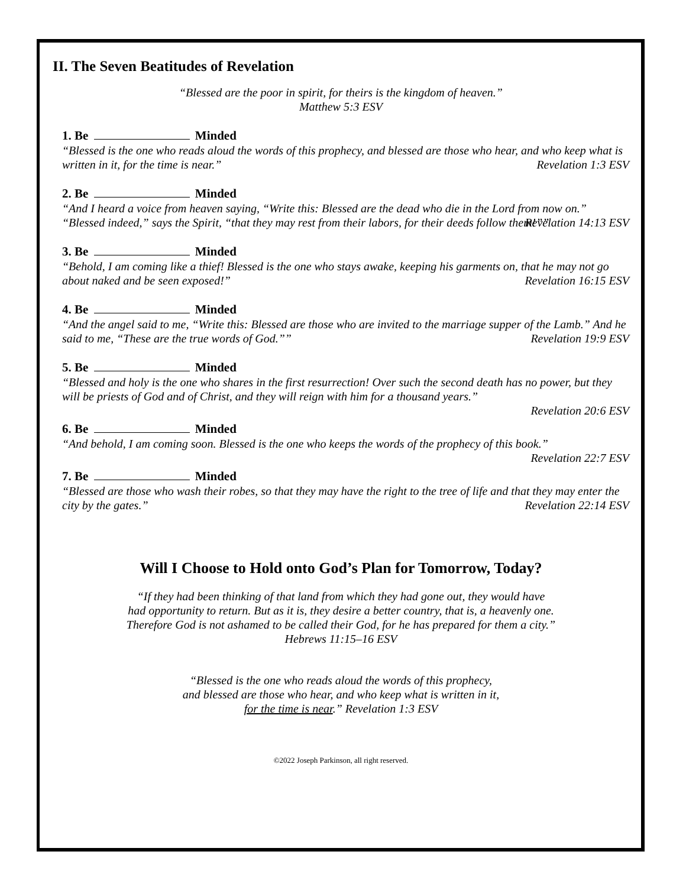II. The Seven Beatitudes of Revelation
“Blessed are the poor in spirit, for theirs is the kingdom of heaven.”
Matthew 5:3 ESV
1. Be Minded
“Blessed is the one who reads aloud the words of this prophecy, and blessed are those who hear, and who keep what is written in it, for the time is near.”
Revelation 1:3 ESV
2. Be Minded
“And I heard a voice from heaven saying, “Write this: Blessed are the dead who die in the Lord from now on.” “Blessed indeed,” says the Spirit, “that they may rest from their labors, for their deeds follow them!””
Revelation 14:13 ESV
3. Be Minded
“Behold, I am coming like a thief! Blessed is the one who stays awake, keeping his garments on, that he may not go about naked and be seen exposed!”
Revelation 16:15 ESV
4. Be Minded
“And the angel said to me, “Write this: Blessed are those who are invited to the marriage supper of the Lamb.” And he said to me, “These are the true words of God.””
Revelation 19:9 ESV
5. Be Minded
“Blessed and holy is the one who shares in the first resurrection! Over such the second death has no power, but they will be priests of God and of Christ, and they will reign with him for a thousand years.”
Revelation 20:6 ESV
6. Be Minded
“And behold, I am coming soon. Blessed is the one who keeps the words of the prophecy of this book.”
Revelation 22:7 ESV
7. Be Minded
“Blessed are those who wash their robes, so that they may have the right to the tree of life and that they may enter the city by the gates.”
Revelation 22:14 ESV
Will I Choose to Hold onto God’s Plan for Tomorrow, Today?
“If they had been thinking of that land from which they had gone out, they would have
had opportunity to return. But as it is, they desire a better country, that is, a heavenly one.
Therefore God is not ashamed to be called their God, for he has prepared for them a city.”
Hebrews 11:15–16 ESV
“Blessed is the one who reads aloud the words of this prophecy,
and blessed are those who hear, and who keep what is written in it,
for the time is near.” Revelation 1:3 ESV
©2022 Joseph Parkinson, all right reserved.